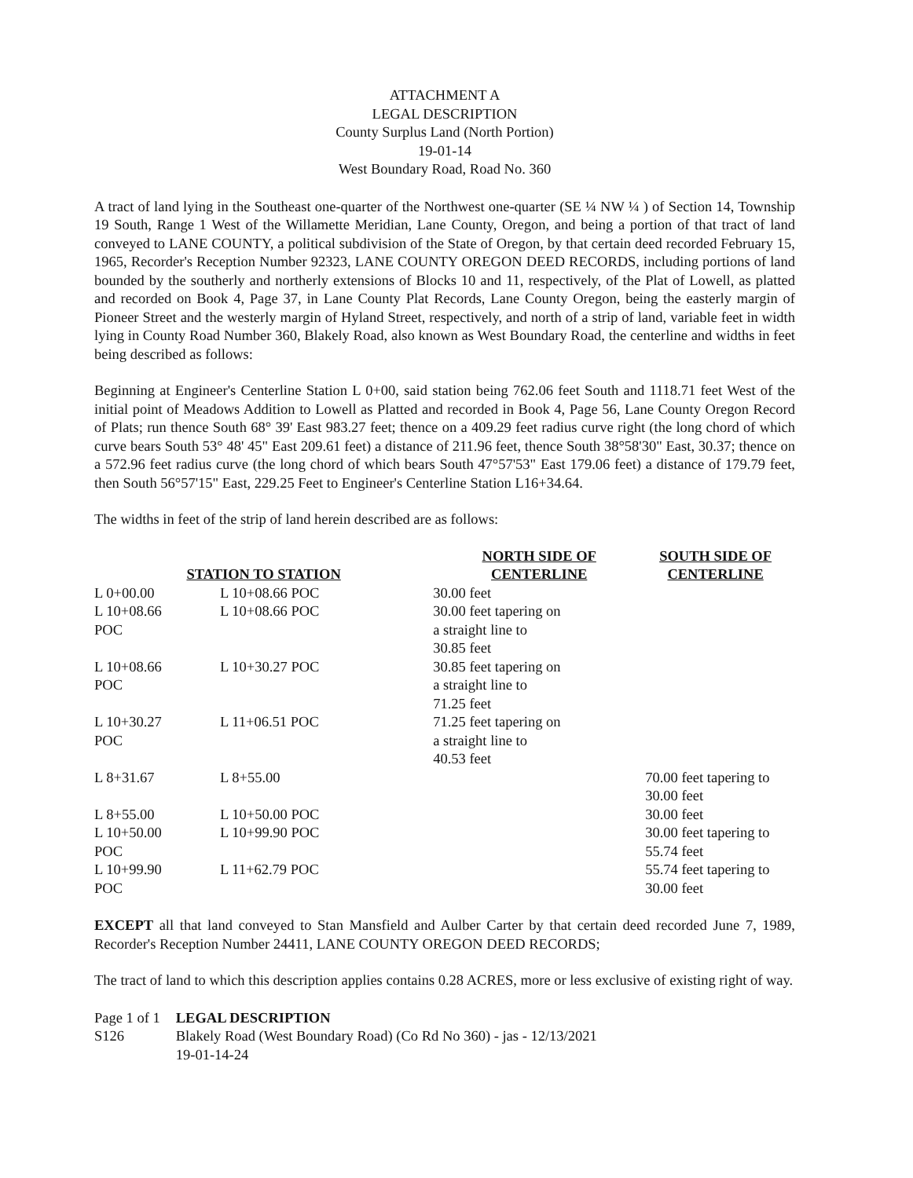ATTACHMENT A
LEGAL DESCRIPTION
County Surplus Land (North Portion)
19-01-14
West Boundary Road, Road No. 360
A tract of land lying in the Southeast one-quarter of the Northwest one-quarter (SE ¼ NW ¼ ) of Section 14, Township 19 South, Range 1 West of the Willamette Meridian, Lane County, Oregon, and being a portion of that tract of land conveyed to LANE COUNTY, a political subdivision of the State of Oregon, by that certain deed recorded February 15, 1965, Recorder's Reception Number 92323, LANE COUNTY OREGON DEED RECORDS, including portions of land bounded by the southerly and northerly extensions of Blocks 10 and 11, respectively, of the Plat of Lowell, as platted and recorded on Book 4, Page 37, in Lane County Plat Records, Lane County Oregon, being the easterly margin of Pioneer Street and the westerly margin of Hyland Street, respectively, and north of a strip of land, variable feet in width lying in County Road Number 360, Blakely Road, also known as West Boundary Road, the centerline and widths in feet being described as follows:
Beginning at Engineer's Centerline Station L 0+00, said station being 762.06 feet South and 1118.71 feet West of the initial point of Meadows Addition to Lowell as Platted and recorded in Book 4, Page 56, Lane County Oregon Record of Plats; run thence South 68° 39' East 983.27 feet; thence on a 409.29 feet radius curve right (the long chord of which curve bears South 53° 48' 45" East 209.61 feet) a distance of 211.96 feet, thence South 38°58'30" East, 30.37; thence on a 572.96 feet radius curve (the long chord of which bears South 47°57'53" East 179.06 feet) a distance of 179.79 feet, then South 56°57'15" East, 229.25 Feet to Engineer's Centerline Station L16+34.64.
The widths in feet of the strip of land herein described are as follows:
| STATION TO STATION | | NORTH SIDE OF CENTERLINE | SOUTH SIDE OF CENTERLINE |
| --- | --- | --- | --- |
| L 0+00.00 | L 10+08.66 POC | 30.00 feet | |
| L 10+08.66 POC | L 10+08.66 POC | 30.00 feet tapering on a straight line to 30.85 feet | |
| L 10+08.66 POC | L 10+30.27 POC | 30.85 feet tapering on a straight line to 71.25 feet | |
| L 10+30.27 POC | L 11+06.51 POC | 71.25 feet tapering on a straight line to 40.53 feet | |
| L 8+31.67 | L 8+55.00 | | 70.00 feet tapering to 30.00 feet |
| L 8+55.00 | L 10+50.00 POC | | 30.00 feet |
| L 10+50.00 POC | L 10+99.90 POC | | 30.00 feet tapering to 55.74 feet |
| L 10+99.90 POC | L 11+62.79 POC | | 55.74 feet tapering to 30.00 feet |
EXCEPT all that land conveyed to Stan Mansfield and Aulber Carter by that certain deed recorded June 7, 1989, Recorder's Reception Number 24411, LANE COUNTY OREGON DEED RECORDS;
The tract of land to which this description applies contains 0.28 ACRES, more or less exclusive of existing right of way.
| Page 1 of 1 | LEGAL DESCRIPTION |
| S126 | Blakely Road (West Boundary Road) (Co Rd No 360) - jas - 12/13/2021 19-01-14-24 |